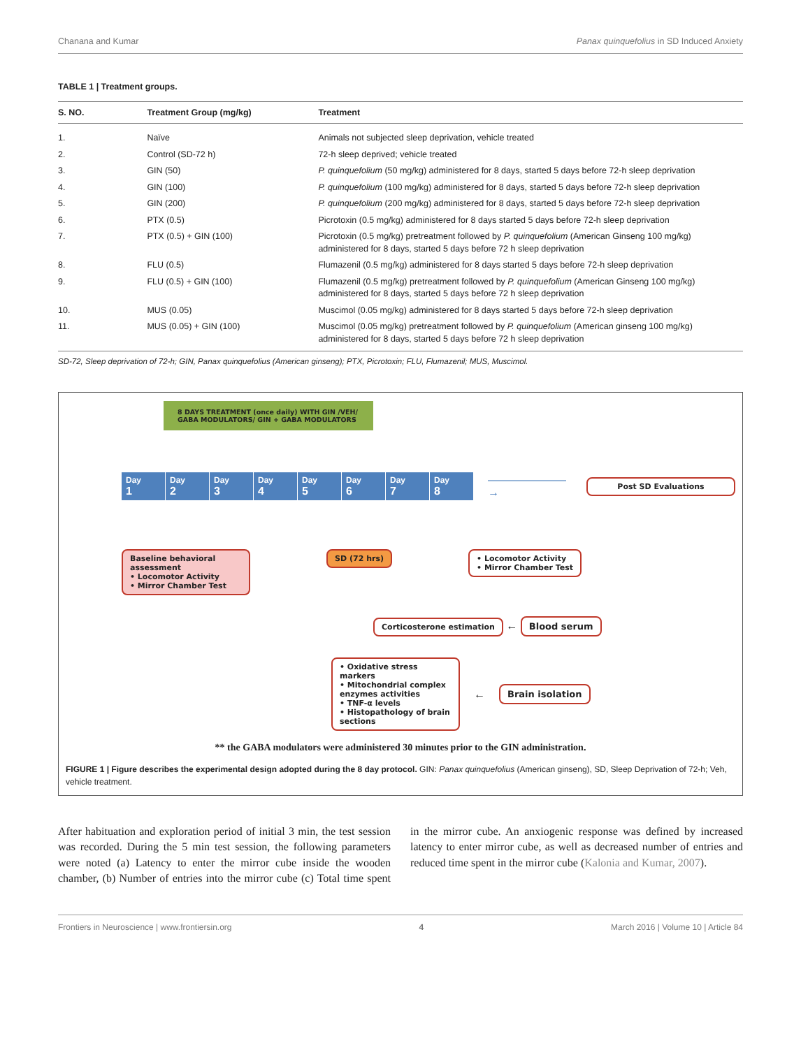Chanana and Kumar Panax quinquefolius in SD Induced Anxiety
TABLE 1 | Treatment groups.
| S. NO. | Treatment Group (mg/kg) | Treatment |
| --- | --- | --- |
| 1. | Naïve | Animals not subjected sleep deprivation, vehicle treated |
| 2. | Control (SD-72 h) | 72-h sleep deprived; vehicle treated |
| 3. | GIN (50) | P. quinquefolium (50 mg/kg) administered for 8 days, started 5 days before 72-h sleep deprivation |
| 4. | GIN (100) | P. quinquefolium (100 mg/kg) administered for 8 days, started 5 days before 72-h sleep deprivation |
| 5. | GIN (200) | P. quinquefolium (200 mg/kg) administered for 8 days, started 5 days before 72-h sleep deprivation |
| 6. | PTX (0.5) | Picrotoxin (0.5 mg/kg) administered for 8 days started 5 days before 72-h sleep deprivation |
| 7. | PTX (0.5) + GIN (100) | Picrotoxin (0.5 mg/kg) pretreatment followed by P. quinquefolium (American Ginseng 100 mg/kg) administered for 8 days, started 5 days before 72 h sleep deprivation |
| 8. | FLU (0.5) | Flumazenil (0.5 mg/kg) administered for 8 days started 5 days before 72-h sleep deprivation |
| 9. | FLU (0.5) + GIN (100) | Flumazenil (0.5 mg/kg) pretreatment followed by P. quinquefolium (American Ginseng 100 mg/kg) administered for 8 days, started 5 days before 72 h sleep deprivation |
| 10. | MUS (0.05) | Muscimol (0.05 mg/kg) administered for 8 days started 5 days before 72-h sleep deprivation |
| 11. | MUS (0.05) + GIN (100) | Muscimol (0.05 mg/kg) pretreatment followed by P. quinquefolium (American ginseng 100 mg/kg) administered for 8 days, started 5 days before 72 h sleep deprivation |
SD-72, Sleep deprivation of 72-h; GIN, Panax quinquefolius (American ginseng); PTX, Picrotoxin; FLU, Flumazenil; MUS, Muscimol.
8 DAYS TREATMENT (once daily) WITH GIN /VEH/ GABA MODULATORS/ GIN + GABA MODULATORS
Day
1
Day
2
Day
3
Day
4
Day
5
Day
6
Day
7
Day
8
———————→
Post SD Evaluations
Baseline behavioral assessment
• Locomotor Activity
• Mirror Chamber Test
SD (72 hrs) • Locomotor Activity
• Mirror Chamber Test
Corticosterone estimation ← Blood serum
• Oxidative stress markers
• Mitochondrial complex enzymes activities
• TNF-α levels
• Histopathology of brain sections
← Brain isolation
** the GABA modulators were administered 30 minutes prior to the GIN administration.
FIGURE 1 | Figure describes the experimental design adopted during the 8 day protocol. GIN: Panax quinquefolius (American ginseng), SD, Sleep Deprivation of 72-h; Veh, vehicle treatment.
After habituation and exploration period of initial 3 min, the test session was recorded. During the 5 min test session, the following parameters were noted (a) Latency to enter the mirror cube inside the wooden chamber, (b) Number of entries into the mirror cube (c) Total time spent in the mirror cube. An anxiogenic response was defined by increased latency to enter mirror cube, as well as decreased number of entries and reduced time spent in the mirror cube (Kalonia and Kumar, 2007).
Frontiers in Neuroscience | www.frontiersin.org 4 March 2016 | Volume 10 | Article 84